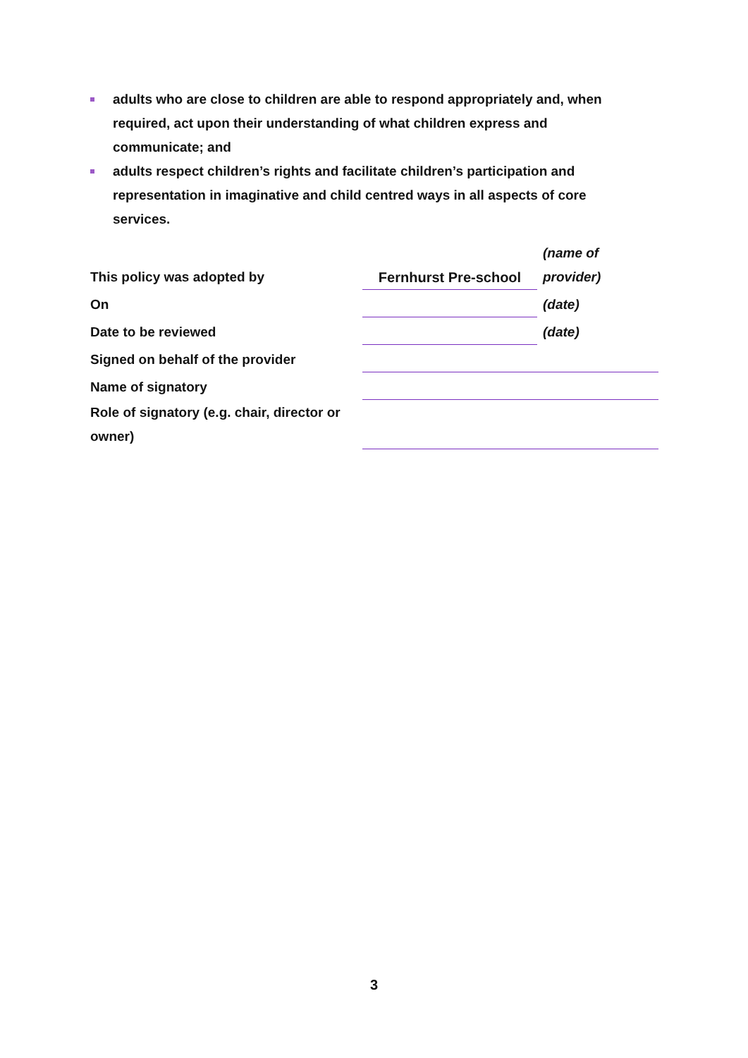adults who are close to children are able to respond appropriately and, when required, act upon their understanding of what children express and communicate; and
adults respect children’s rights and facilitate children’s participation and representation in imaginative and child centred ways in all aspects of core services.
| This policy was adopted by | Fernhurst Pre-school | (name of provider) |
| On | | (date) |
| Date to be reviewed | | (date) |
| Signed on behalf of the provider | | |
| Name of signatory | | |
| Role of signatory (e.g. chair, director or owner) | | |
3